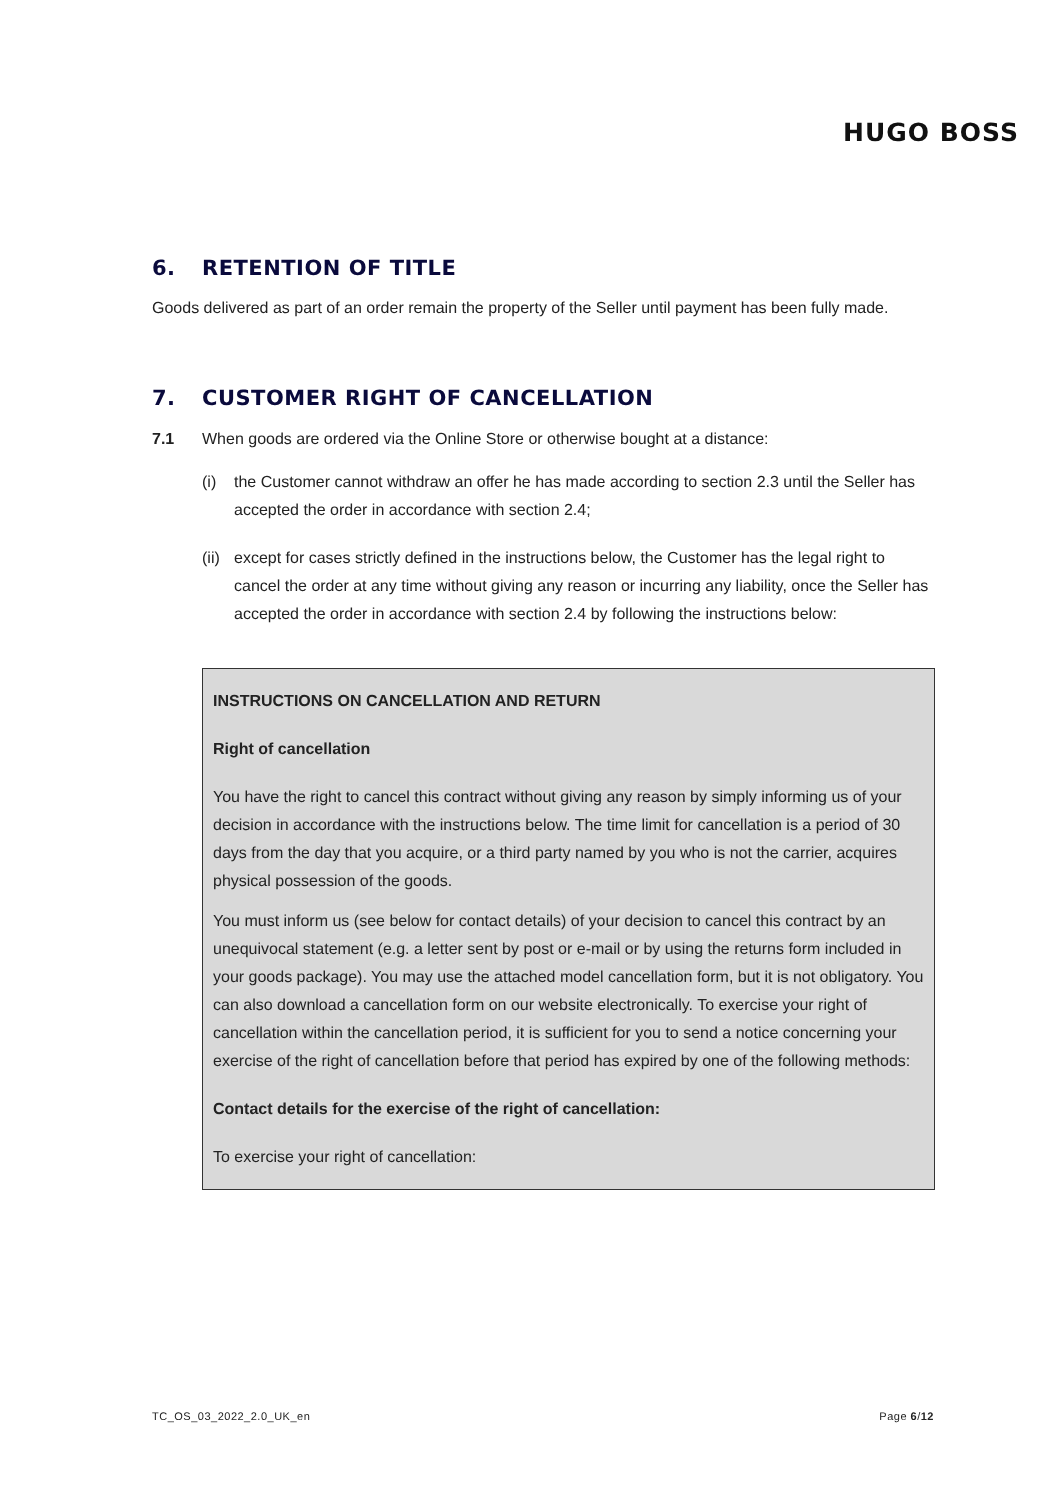HUGO BOSS
6. RETENTION OF TITLE
Goods delivered as part of an order remain the property of the Seller until payment has been fully made.
7. CUSTOMER RIGHT OF CANCELLATION
7.1 When goods are ordered via the Online Store or otherwise bought at a distance:
(i) the Customer cannot withdraw an offer he has made according to section 2.3 until the Seller has accepted the order in accordance with section 2.4;
(ii)
except for cases strictly defined in the instructions below, the Customer has the legal right to cancel the order at any time without giving any reason or incurring any liability, once the Seller has accepted the order in accordance with section 2.4 by following the instructions below:
INSTRUCTIONS ON CANCELLATION AND RETURN
Right of cancellation
You have the right to cancel this contract without giving any reason by simply informing us of your decision in accordance with the instructions below. The time limit for cancellation is a period of 30 days from the day that you acquire, or a third party named by you who is not the carrier, acquires physical possession of the goods.
You must inform us (see below for contact details) of your decision to cancel this contract by an unequivocal statement (e.g. a letter sent by post or e-mail or by using the returns form included in your goods package). You may use the attached model cancellation form, but it is not obligatory. You can also download a cancellation form on our website electronically. To exercise your right of cancellation within the cancellation period, it is sufficient for you to send a notice concerning your exercise of the right of cancellation before that period has expired by one of the following methods:
Contact details for the exercise of the right of cancellation:
To exercise your right of cancellation:
TC_OS_03_2022_2.0_UK_en Page 6/12